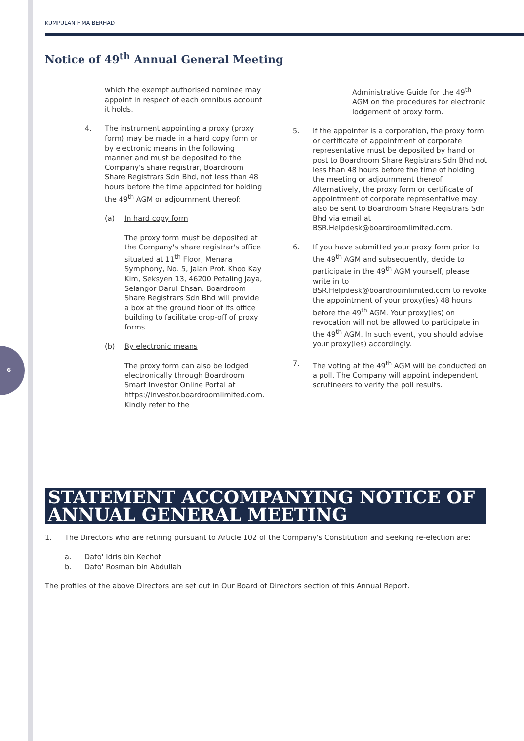6
KUMPULAN FIMA BERHAD
Notice of 49<sup>th</sup> Annual General Meeting
which the exempt authorised nominee may appoint in respect of each omnibus account it holds.
4. The instrument appointing a proxy (proxy form) may be made in a hard copy form or by electronic means in the following manner and must be deposited to the Company's share registrar, Boardroom Share Registrars Sdn Bhd, not less than 48 hours before the time appointed for holding the 49<sup>th</sup> AGM or adjournment thereof:
(a) In hard copy form
The proxy form must be deposited at the Company's share registrar's office situated at 11<sup>th</sup> Floor, Menara Symphony, No. 5, Jalan Prof. Khoo Kay Kim, Seksyen 13, 46200 Petaling Jaya, Selangor Darul Ehsan. Boardroom Share Registrars Sdn Bhd will provide a box at the ground floor of its office building to facilitate drop-off of proxy forms.
(b) By electronic means
The proxy form can also be lodged electronically through Boardroom Smart Investor Online Portal at https://investor.boardroomlimited.com. Kindly refer to the
Administrative Guide for the 49<sup>th</sup> AGM on the procedures for electronic lodgement of proxy form.
5. If the appointer is a corporation, the proxy form or certificate of appointment of corporate representative must be deposited by hand or post to Boardroom Share Registrars Sdn Bhd not less than 48 hours before the time of holding the meeting or adjournment thereof. Alternatively, the proxy form or certificate of appointment of corporate representative may also be sent to Boardroom Share Registrars Sdn Bhd via email at BSR.Helpdesk@boardroomlimited.com.
6. If you have submitted your proxy form prior to the 49<sup>th</sup> AGM and subsequently, decide to participate in the 49<sup>th</sup> AGM yourself, please write in to BSR.Helpdesk@boardroomlimited.com to revoke the appointment of your proxy(ies) 48 hours before the 49<sup>th</sup> AGM. Your proxy(ies) on revocation will not be allowed to participate in the 49<sup>th</sup> AGM. In such event, you should advise your proxy(ies) accordingly.
7. The voting at the 49<sup>th</sup> AGM will be conducted on a poll. The Company will appoint independent scrutineers to verify the poll results.
STATEMENT ACCOMPANYING NOTICE OF ANNUAL GENERAL MEETING
1. The Directors who are retiring pursuant to Article 102 of the Company's Constitution and seeking re-election are:
a. Dato' Idris bin Kechot
b. Dato' Rosman bin Abdullah
The profiles of the above Directors are set out in Our Board of Directors section of this Annual Report.